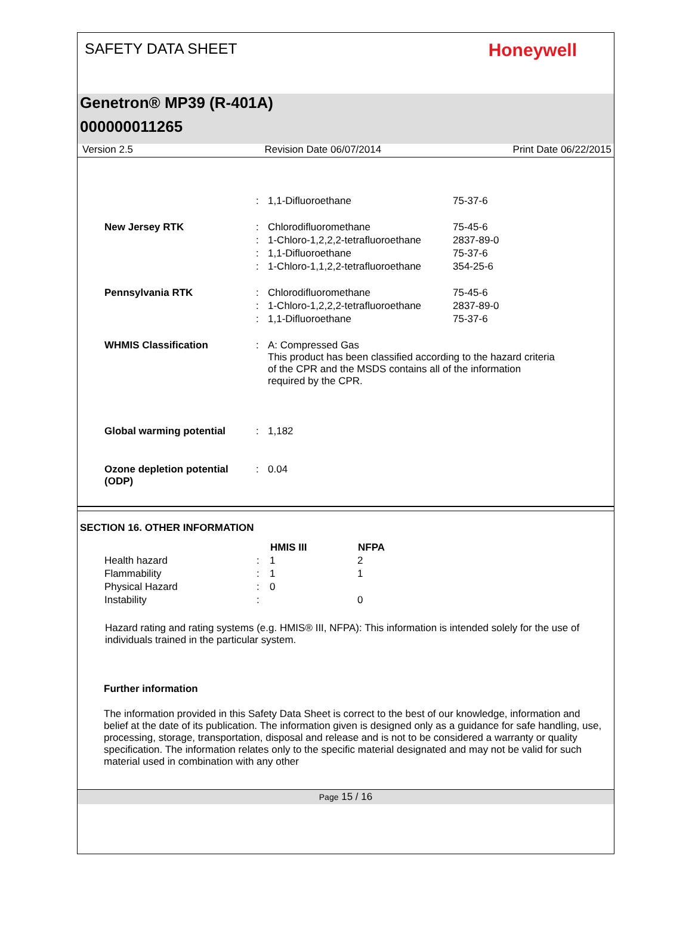SAFETY DATA SHEET
Honeywell
Genetron® MP39 (R-401A)
000000011265
Version 2.5 Revision Date 06/07/2014 Print Date 06/22/2015
| | : | 1,1-Difluoroethane | 75-37-6 |
| New Jersey RTK | : | Chlorodifluoromethane | 75-45-6 |
| | : | 1-Chloro-1,2,2,2-tetrafluoroethane | 2837-89-0 |
| | : | 1,1-Difluoroethane | 75-37-6 |
| | : | 1-Chloro-1,1,2,2-tetrafluoroethane | 354-25-6 |
| Pennsylvania RTK | : | Chlorodifluoromethane | 75-45-6 |
| | : | 1-Chloro-1,2,2,2-tetrafluoroethane | 2837-89-0 |
| | : | 1,1-Difluoroethane | 75-37-6 |
| WHMIS Classification | : | A: Compressed Gas This product has been classified according to the hazard criteria of the CPR and the MSDS contains all of the information required by the CPR. | |
| Global warming potential | : | 1,182 | |
| Ozone depletion potential (ODP) | : | 0.04 | |
SECTION 16. OTHER INFORMATION
| | | HMIS III | NFPA |
| --- | --- | --- | --- |
| Health hazard | : | 1 | 2 |
| Flammability | : | 1 | 1 |
| Physical Hazard | : | 0 | |
| Instability | : | | 0 |
Hazard rating and rating systems (e.g. HMIS® III, NFPA): This information is intended solely for the use of individuals trained in the particular system.
Further information
The information provided in this Safety Data Sheet is correct to the best of our knowledge, information and belief at the date of its publication. The information given is designed only as a guidance for safe handling, use, processing, storage, transportation, disposal and release and is not to be considered a warranty or quality specification. The information relates only to the specific material designated and may not be valid for such material used in combination with any other
Page 15 / 16